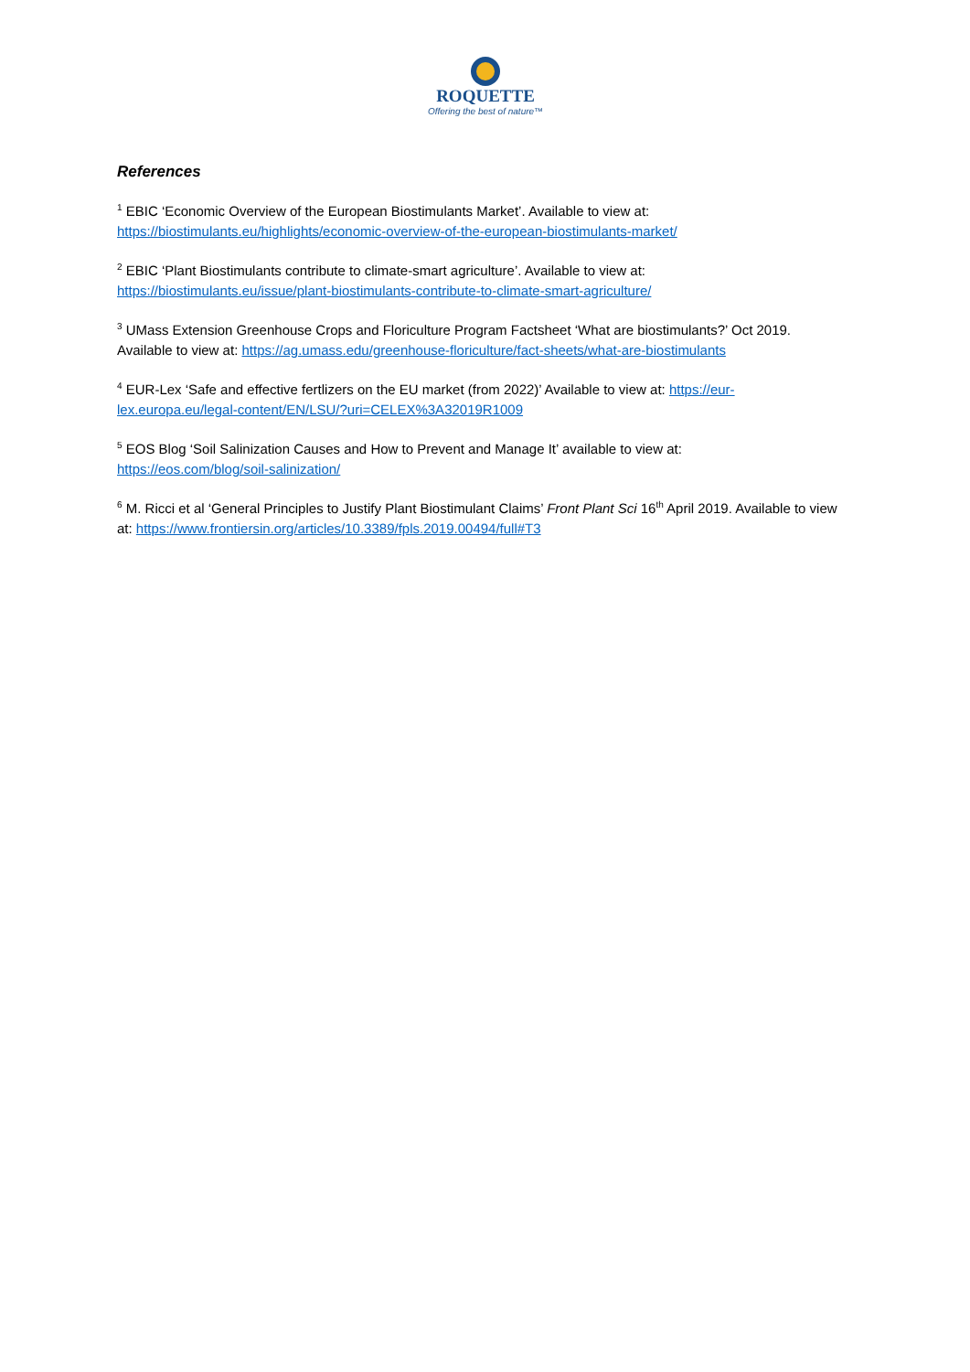ROQUETTE
Offering the best of nature™
References
<sup>1</sup> EBIC ‘Economic Overview of the European Biostimulants Market’. Available to view at:
https://biostimulants.eu/highlights/economic-overview-of-the-european-biostimulants-market/
<sup>2</sup> EBIC ‘Plant Biostimulants contribute to climate-smart agriculture’. Available to view at:
https://biostimulants.eu/issue/plant-biostimulants-contribute-to-climate-smart-agriculture/
<sup>3</sup> UMass Extension Greenhouse Crops and Floriculture Program Factsheet ‘What are biostimulants?’ Oct 2019. Available to view at: https://ag.umass.edu/greenhouse-floriculture/fact-sheets/what-are-biostimulants
<sup>4</sup> EUR-Lex ‘Safe and effective fertlizers on the EU market (from 2022)’ Available to view at: https://eur-lex.europa.eu/legal-content/EN/LSU/?uri=CELEX%3A32019R1009
<sup>5</sup> EOS Blog ‘Soil Salinization Causes and How to Prevent and Manage It’ available to view at:
https://eos.com/blog/soil-salinization/
<sup>6</sup> M. Ricci et al ‘General Principles to Justify Plant Biostimulant Claims’ Front Plant Sci 16<sup>th</sup> April 2019. Available to view at: https://www.frontiersin.org/articles/10.3389/fpls.2019.00494/full#T3